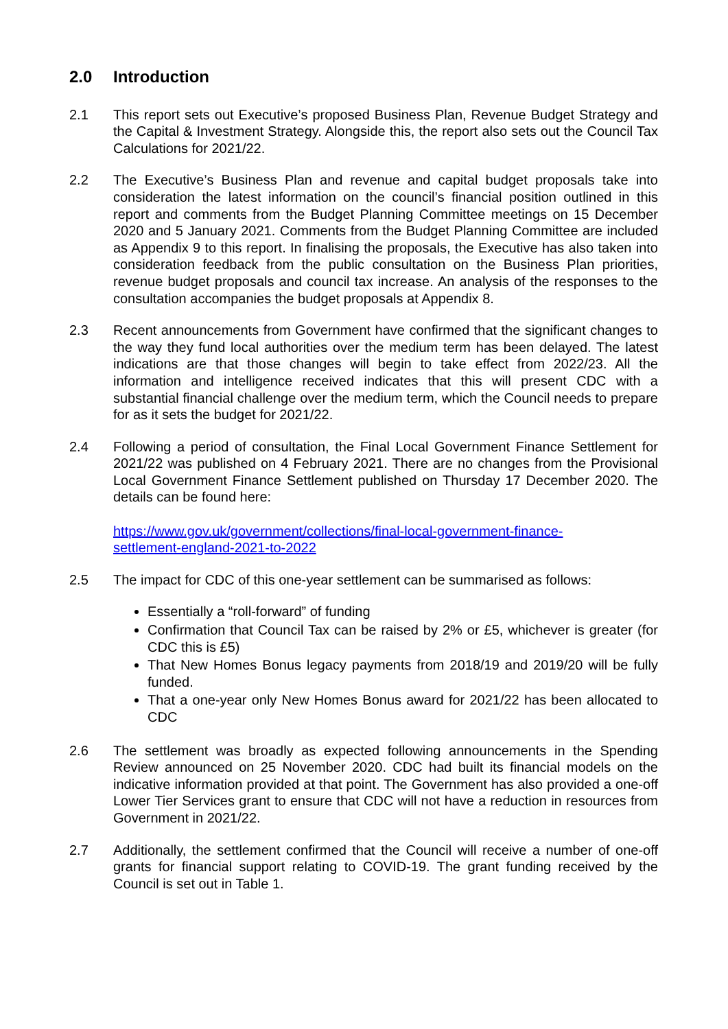2.0 Introduction
2.1 This report sets out Executive’s proposed Business Plan, Revenue Budget Strategy and the Capital & Investment Strategy. Alongside this, the report also sets out the Council Tax Calculations for 2021/22.
2.2 The Executive’s Business Plan and revenue and capital budget proposals take into consideration the latest information on the council’s financial position outlined in this report and comments from the Budget Planning Committee meetings on 15 December 2020 and 5 January 2021. Comments from the Budget Planning Committee are included as Appendix 9 to this report. In finalising the proposals, the Executive has also taken into consideration feedback from the public consultation on the Business Plan priorities, revenue budget proposals and council tax increase. An analysis of the responses to the consultation accompanies the budget proposals at Appendix 8.
2.3 Recent announcements from Government have confirmed that the significant changes to the way they fund local authorities over the medium term has been delayed. The latest indications are that those changes will begin to take effect from 2022/23. All the information and intelligence received indicates that this will present CDC with a substantial financial challenge over the medium term, which the Council needs to prepare for as it sets the budget for 2021/22.
2.4 Following a period of consultation, the Final Local Government Finance Settlement for 2021/22 was published on 4 February 2021. There are no changes from the Provisional Local Government Finance Settlement published on Thursday 17 December 2020. The details can be found here:
https://www.gov.uk/government/collections/final-local-government-finance-
settlement-england-2021-to-2022
2.5 The impact for CDC of this one-year settlement can be summarised as follows:
Essentially a “roll-forward” of funding
Confirmation that Council Tax can be raised by 2% or £5, whichever is greater (for CDC this is £5)
That New Homes Bonus legacy payments from 2018/19 and 2019/20 will be fully funded.
That a one-year only New Homes Bonus award for 2021/22 has been allocated to CDC
2.6 The settlement was broadly as expected following announcements in the Spending Review announced on 25 November 2020. CDC had built its financial models on the indicative information provided at that point. The Government has also provided a one-off Lower Tier Services grant to ensure that CDC will not have a reduction in resources from Government in 2021/22.
2.7 Additionally, the settlement confirmed that the Council will receive a number of one-off grants for financial support relating to COVID-19. The grant funding received by the Council is set out in Table 1.